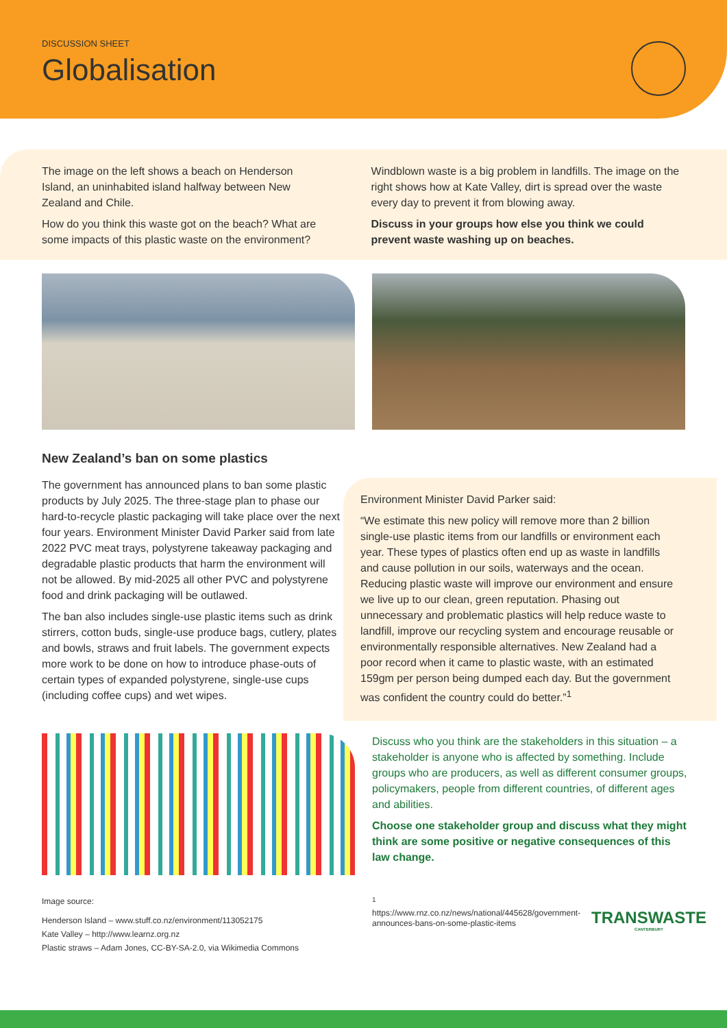DISCUSSION SHEET
Globalisation
The image on the left shows a beach on Henderson Island, an uninhabited island halfway between New Zealand and Chile.
How do you think this waste got on the beach? What are some impacts of this plastic waste on the environment?
Windblown waste is a big problem in landfills. The image on the right shows how at Kate Valley, dirt is spread over the waste every day to prevent it from blowing away.
Discuss in your groups how else you think we could prevent waste washing up on beaches.
New Zealand’s ban on some plastics
The government has announced plans to ban some plastic products by July 2025. The three-stage plan to phase our hard-to-recycle plastic packaging will take place over the next four years. Environment Minister David Parker said from late 2022 PVC meat trays, polystyrene takeaway packaging and degradable plastic products that harm the environment will not be allowed. By mid-2025 all other PVC and polystyrene food and drink packaging will be outlawed.
The ban also includes single-use plastic items such as drink stirrers, cotton buds, single-use produce bags, cutlery, plates and bowls, straws and fruit labels. The government expects more work to be done on how to introduce phase-outs of certain types of expanded polystyrene, single-use cups (including coffee cups) and wet wipes.
Environment Minister David Parker said:
“We estimate this new policy will remove more than 2 billion single-use plastic items from our landfills or environment each year. These types of plastics often end up as waste in landfills and cause pollution in our soils, waterways and the ocean. Reducing plastic waste will improve our environment and ensure we live up to our clean, green reputation. Phasing out unnecessary and problematic plastics will help reduce waste to landfill, improve our recycling system and encourage reusable or environmentally responsible alternatives. New Zealand had a poor record when it came to plastic waste, with an estimated 159gm per person being dumped each day. But the government was confident the country could do better.”<sup>1</sup>
Discuss who you think are the stakeholders in this situation – a stakeholder is anyone who is affected by something. Include groups who are producers, as well as different consumer groups, policymakers, people from different countries, of different ages and abilities.
Choose one stakeholder group and discuss what they might think are some positive or negative consequences of this law change.
Image source:
Henderson Island – www.stuff.co.nz/environment/113052175
Kate Valley – http://www.learnz.org.nz
Plastic straws – Adam Jones, CC-BY-SA-2.0, via Wikimedia Commons
<sup>1</sup> https://www.rnz.co.nz/news/national/445628/government-announces-bans-on-some-plastic-items
TRANSWASTE
CANTERBURY